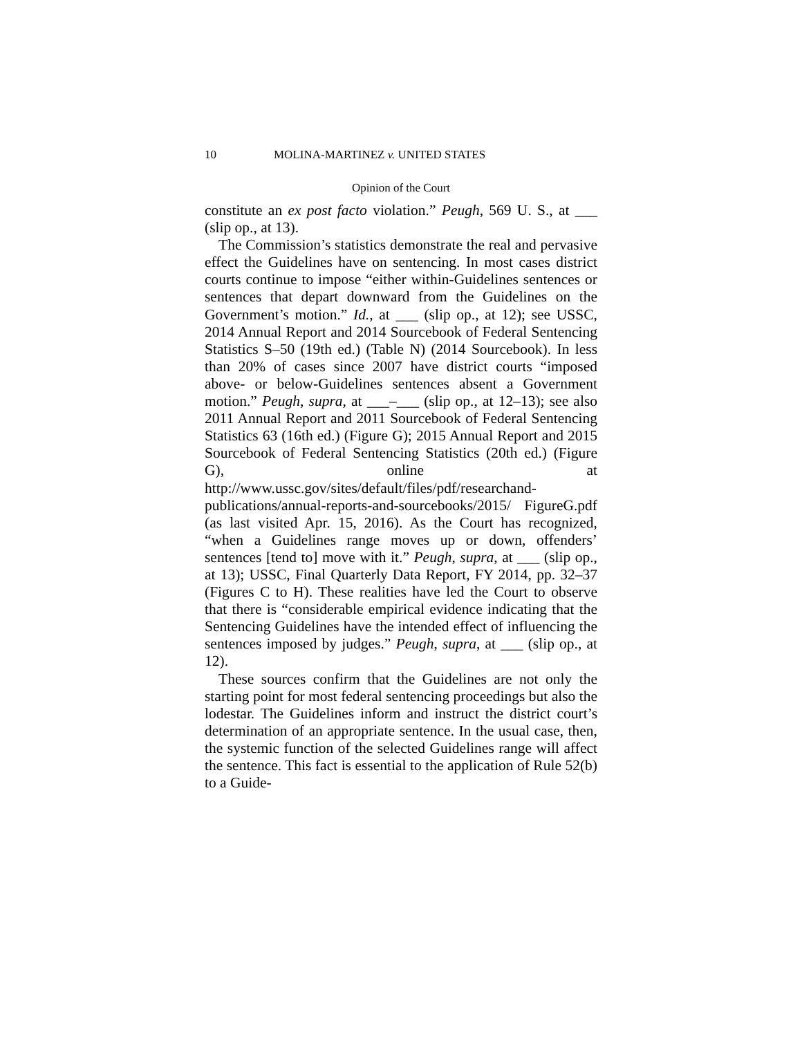10 MOLINA-MARTINEZ v. UNITED STATES
Opinion of the Court
constitute an ex post facto violation.” Peugh, 569 U. S., at ___ (slip op., at 13).
The Commission’s statistics demonstrate the real and pervasive effect the Guidelines have on sentencing. In most cases district courts continue to impose “either within-Guidelines sentences or sentences that depart downward from the Guidelines on the Government’s motion.” Id., at ___ (slip op., at 12); see USSC, 2014 Annual Report and 2014 Sourcebook of Federal Sentencing Statistics S–50 (19th ed.) (Table N) (2014 Sourcebook). In less than 20% of cases since 2007 have district courts “imposed above- or below-Guidelines sentences absent a Government motion.” Peugh, supra, at ___–___ (slip op., at 12–13); see also 2011 Annual Report and 2011 Sourcebook of Federal Sentencing Statistics 63 (16th ed.) (Figure G); 2015 Annual Report and 2015 Sourcebook of Federal Sentencing Statistics (20th ed.) (Figure G), online at http://www.ussc.gov/sites/default/files/pdf/researchand-publications/annual-reports-and-sourcebooks/2015/ FigureG.pdf (as last visited Apr. 15, 2016). As the Court has recognized, “when a Guidelines range moves up or down, offenders’ sentences [tend to] move with it.” Peugh, supra, at ___ (slip op., at 13); USSC, Final Quarterly Data Report, FY 2014, pp. 32–37 (Figures C to H). These realities have led the Court to observe that there is “considerable empirical evidence indicating that the Sentencing Guidelines have the intended effect of influencing the sentences imposed by judges.” Peugh, supra, at ___ (slip op., at 12).
These sources confirm that the Guidelines are not only the starting point for most federal sentencing proceedings but also the lodestar. The Guidelines inform and instruct the district court’s determination of an appropriate sentence. In the usual case, then, the systemic function of the selected Guidelines range will affect the sentence. This fact is essential to the application of Rule 52(b) to a Guide-